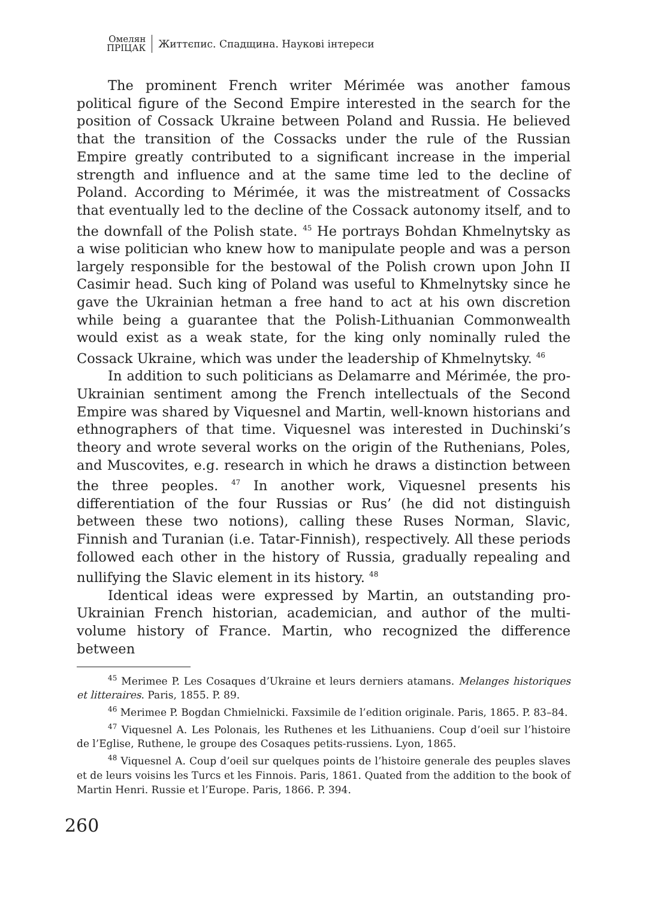Омелян
ПРІЦАК
Життєпис. Спадщина. Наукові інтереси
The prominent French writer Mérimée was another famous political figure of the Second Empire interested in the search for the position of Cossack Ukraine between Poland and Russia. He believed that the transition of the Cossacks under the rule of the Russian Empire greatly contributed to a significant increase in the imperial strength and influence and at the same time led to the decline of Poland. According to Mérimée, it was the mistreatment of Cossacks that eventually led to the decline of the Cossack autonomy itself, and to the downfall of the Polish state. <sup>45</sup> He portrays Bohdan Khmelnytsky as a wise politician who knew how to manipulate people and was a person largely responsible for the bestowal of the Polish crown upon John II Casimir head. Such king of Poland was useful to Khmelnytsky since he gave the Ukrainian hetman a free hand to act at his own discretion while being a guarantee that the Polish-Lithuanian Commonwealth would exist as a weak state, for the king only nominally ruled the Cossack Ukraine, which was under the leadership of Khmelnytsky. <sup>46</sup>
In addition to such politicians as Delamarre and Mérimée, the pro-Ukrainian sentiment among the French intellectuals of the Second Empire was shared by Viquesnel and Martin, well-known historians and ethnographers of that time. Viquesnel was interested in Duchinski’s theory and wrote several works on the origin of the Ruthenians, Poles, and Muscovites, e.g. research in which he draws a distinction between the three peoples. <sup>47</sup> In another work, Viquesnel presents his differentiation of the four Russias or Rus’ (he did not distinguish between these two notions), calling these Ruses Norman, Slavic, Finnish and Turanian (i.e. Tatar-Finnish), respectively. All these periods followed each other in the history of Russia, gradually repealing and nullifying the Slavic element in its history. <sup>48</sup>
Identical ideas were expressed by Martin, an outstanding pro-Ukrainian French historian, academician, and author of the multi-volume history of France. Martin, who recognized the difference between
<sup>45</sup> Merimee P. Les Cosaques d’Ukraine et leurs derniers atamans. Melanges historiques et litteraires. Paris, 1855. P. 89.
<sup>46</sup> Merimee P. Bogdan Chmielnicki. Faxsimile de l’edition originale. Paris, 1865. P. 83–84.
<sup>47</sup> Viquesnel A. Les Polonais, les Ruthenes et les Lithuaniens. Coup d’oeil sur l’histoire de l’Eglise, Ruthene, le groupe des Cosaques petits-russiens. Lyon, 1865.
<sup>48</sup> Viquesnel A. Coup d’oeil sur quelques points de l’histoire generale des peuples slaves et de leurs voisins les Turcs et les Finnois. Paris, 1861. Quated from the addition to the book of Martin Henri. Russie et l’Europe. Paris, 1866. P. 394.
260